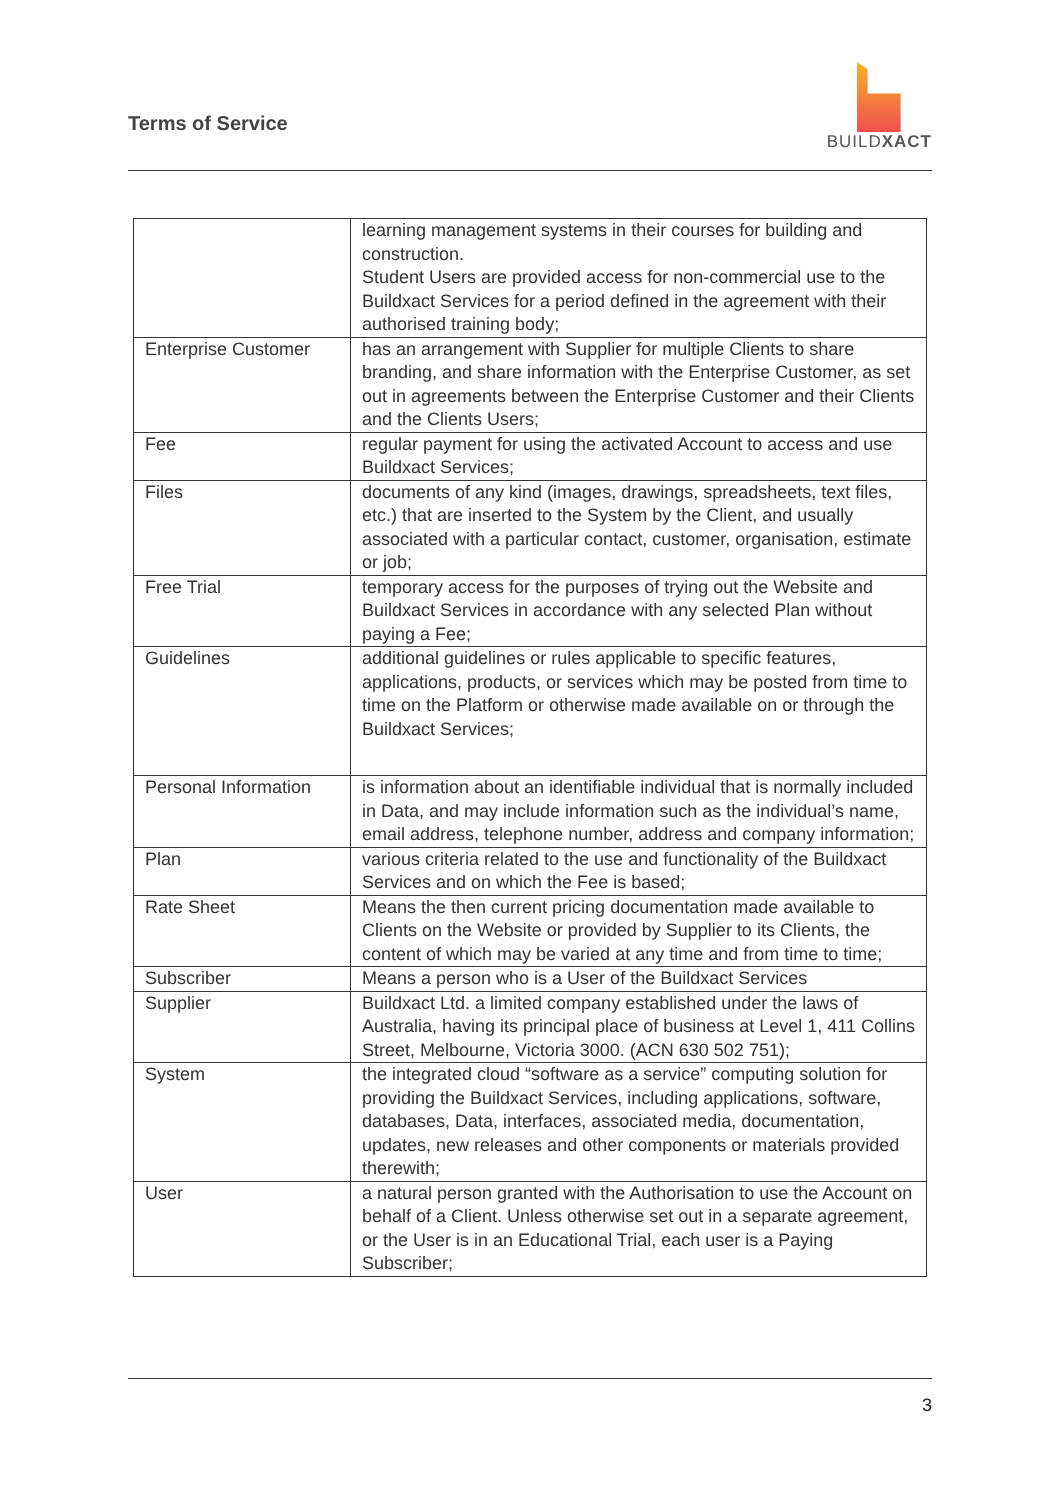Terms of Service
BUILDXACT
| | learning management systems in their courses for building and construction. Student Users are provided access for non-commercial use to the Buildxact Services for a period defined in the agreement with their authorised training body; |
| Enterprise Customer | has an arrangement with Supplier for multiple Clients to share branding, and share information with the Enterprise Customer, as set out in agreements between the Enterprise Customer and their Clients and the Clients Users; |
| Fee | regular payment for using the activated Account to access and use Buildxact Services; |
| Files | documents of any kind (images, drawings, spreadsheets, text files, etc.) that are inserted to the System by the Client, and usually associated with a particular contact, customer, organisation, estimate or job; |
| Free Trial | temporary access for the purposes of trying out the Website and Buildxact Services in accordance with any selected Plan without paying a Fee; |
| Guidelines | additional guidelines or rules applicable to specific features, applications, products, or services which may be posted from time to time on the Platform or otherwise made available on or through the Buildxact Services; |
| Personal Information | is information about an identifiable individual that is normally included in Data, and may include information such as the individual’s name, email address, telephone number, address and company information; |
| Plan | various criteria related to the use and functionality of the Buildxact Services and on which the Fee is based; |
| Rate Sheet | Means the then current pricing documentation made available to Clients on the Website or provided by Supplier to its Clients, the content of which may be varied at any time and from time to time; |
| Subscriber | Means a person who is a User of the Buildxact Services |
| Supplier | Buildxact Ltd. a limited company established under the laws of Australia, having its principal place of business at Level 1, 411 Collins Street, Melbourne, Victoria 3000. (ACN 630 502 751); |
| System | the integrated cloud “software as a service” computing solution for providing the Buildxact Services, including applications, software, databases, Data, interfaces, associated media, documentation, updates, new releases and other components or materials provided therewith; |
| User | a natural person granted with the Authorisation to use the Account on behalf of a Client. Unless otherwise set out in a separate agreement, or the User is in an Educational Trial, each user is a Paying Subscriber; |
3